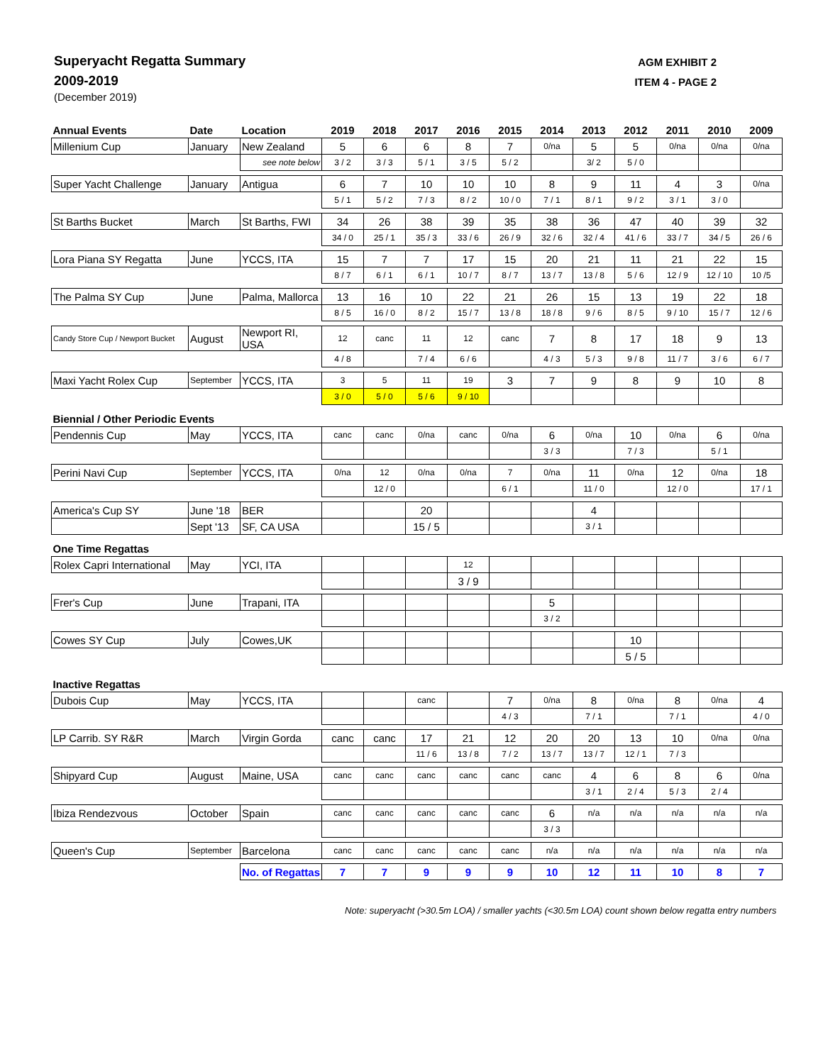Superyacht Regatta Summary
2009-2019
(December 2019)
AGM EXHIBIT 2
ITEM 4 - PAGE 2
| Annual Events | Date | Location | 2019 | 2018 | 2017 | 2016 | 2015 | 2014 | 2013 | 2012 | 2011 | 2010 | 2009 |
| --- | --- | --- | --- | --- | --- | --- | --- | --- | --- | --- | --- | --- | --- |
| Millenium Cup | January | New Zealand | 5 | 6 | 6 | 8 | 7 | 0/na | 5 | 5 | 0/na | 0/na | 0/na |
| | | see note below | 3 / 2 | 3 / 3 | 5 / 1 | 3 / 5 | 5 / 2 | | 3/ 2 | 5 / 0 | | | |
| Super Yacht Challenge | January | Antigua | 6 | 7 | 10 | 10 | 10 | 8 | 9 | 11 | 4 | 3 | 0/na |
| | | | 5 / 1 | 5 / 2 | 7 / 3 | 8 / 2 | 10 / 0 | 7 / 1 | 8 / 1 | 9 / 2 | 3 / 1 | 3 / 0 | |
| St Barths Bucket | March | St Barths, FWI | 34 | 26 | 38 | 39 | 35 | 38 | 36 | 47 | 40 | 39 | 32 |
| | | | 34 / 0 | 25 / 1 | 35 / 3 | 33 / 6 | 26 / 9 | 32 / 6 | 32 / 4 | 41 / 6 | 33 / 7 | 34 / 5 | 26 / 6 |
| Lora Piana SY Regatta | June | YCCS, ITA | 15 | 7 | 7 | 17 | 15 | 20 | 21 | 11 | 21 | 22 | 15 |
| | | | 8 / 7 | 6 / 1 | 6 / 1 | 10 / 7 | 8 / 7 | 13 / 7 | 13 / 8 | 5 / 6 | 12 / 9 | 12 / 10 | 10 /5 |
| The Palma SY Cup | June | Palma, Mallorca | 13 | 16 | 10 | 22 | 21 | 26 | 15 | 13 | 19 | 22 | 18 |
| | | | 8 / 5 | 16 / 0 | 8 / 2 | 15 / 7 | 13 / 8 | 18 / 8 | 9 / 6 | 8 / 5 | 9 / 10 | 15 / 7 | 12 / 6 |
| Candy Store Cup / Newport Bucket | August | Newport RI, USA | 12 | canc | 11 | 12 | canc | 7 | 8 | 17 | 18 | 9 | 13 |
| | | | 4 / 8 | | 7 / 4 | 6 / 6 | | 4 / 3 | 5 / 3 | 9 / 8 | 11 / 7 | 3 / 6 | 6 / 7 |
| Maxi Yacht Rolex Cup | September | YCCS, ITA | 3 | 5 | 11 | 19 | 3 | 7 | 9 | 8 | 9 | 10 | 8 |
| | | | 3 / 0 | 5 / 0 | 5 / 6 | 9 / 10 | | | | | | | |
| Biennial / Other Periodic Events | | | | | | | | | | | | | |
| Pendennis Cup | May | YCCS, ITA | canc | canc | 0/na | canc | 0/na | 6 | 0/na | 10 | 0/na | 6 | 0/na |
| | | | | | | | | 3 / 3 | | 7 / 3 | | 5 / 1 | |
| Perini Navi Cup | September | YCCS, ITA | 0/na | 12 | 0/na | 0/na | 7 | 0/na | 11 | 0/na | 12 | 0/na | 18 |
| | | | | 12 / 0 | | | 6 / 1 | | 11 / 0 | | 12 / 0 | | 17 / 1 |
| America's Cup SY | June '18 | BER | | | 20 | | | | 4 | | | | |
| | Sept '13 | SF, CA USA | | | 15 / 5 | | | | 3 / 1 | | | | |
| One Time Regattas | | | | | | | | | | | | | |
| Rolex Capri International | May | YCI, ITA | | | | 12 | | | | | | | |
| | | | | | | 3 / 9 | | | | | | | |
| Frer's Cup | June | Trapani, ITA | | | | | | 5 | | | | | |
| | | | | | | | | 3 / 2 | | | | | |
| Cowes SY Cup | July | Cowes,UK | | | | | | | | 10 | | | |
| | | | | | | | | | | 5 / 5 | | | |
| Inactive Regattas | | | | | | | | | | | | | |
| Dubois Cup | May | YCCS, ITA | | | canc | | 7 | 0/na | 8 | 0/na | 8 | 0/na | 4 |
| | | | | | | | 4 / 3 | | 7 / 1 | | 7 / 1 | | 4 / 0 |
| LP Carrib. SY R&R | March | Virgin Gorda | canc | canc | 17 | 21 | 12 | 20 | 20 | 13 | 10 | 0/na | 0/na |
| | | | | | 11 / 6 | 13 / 8 | 7 / 2 | 13 / 7 | 13 / 7 | 12 / 1 | 7 / 3 | | |
| Shipyard Cup | August | Maine, USA | canc | canc | canc | canc | canc | canc | 4 | 6 | 8 | 6 | 0/na |
| | | | | | | | | | 3 / 1 | 2 / 4 | 5 / 3 | 2 / 4 | |
| Ibiza Rendezvous | October | Spain | canc | canc | canc | canc | canc | 6 | n/a | n/a | n/a | n/a | n/a |
| | | | | | | | | 3 / 3 | | | | | |
| Queen's Cup | September | Barcelona | canc | canc | canc | canc | canc | n/a | n/a | n/a | n/a | n/a | n/a |
| | | No. of Regattas | 7 | 7 | 9 | 9 | 9 | 10 | 12 | 11 | 10 | 8 | 7 |
Note: superyacht (>30.5m LOA) / smaller yachts (<30.5m LOA) count shown below regatta entry numbers